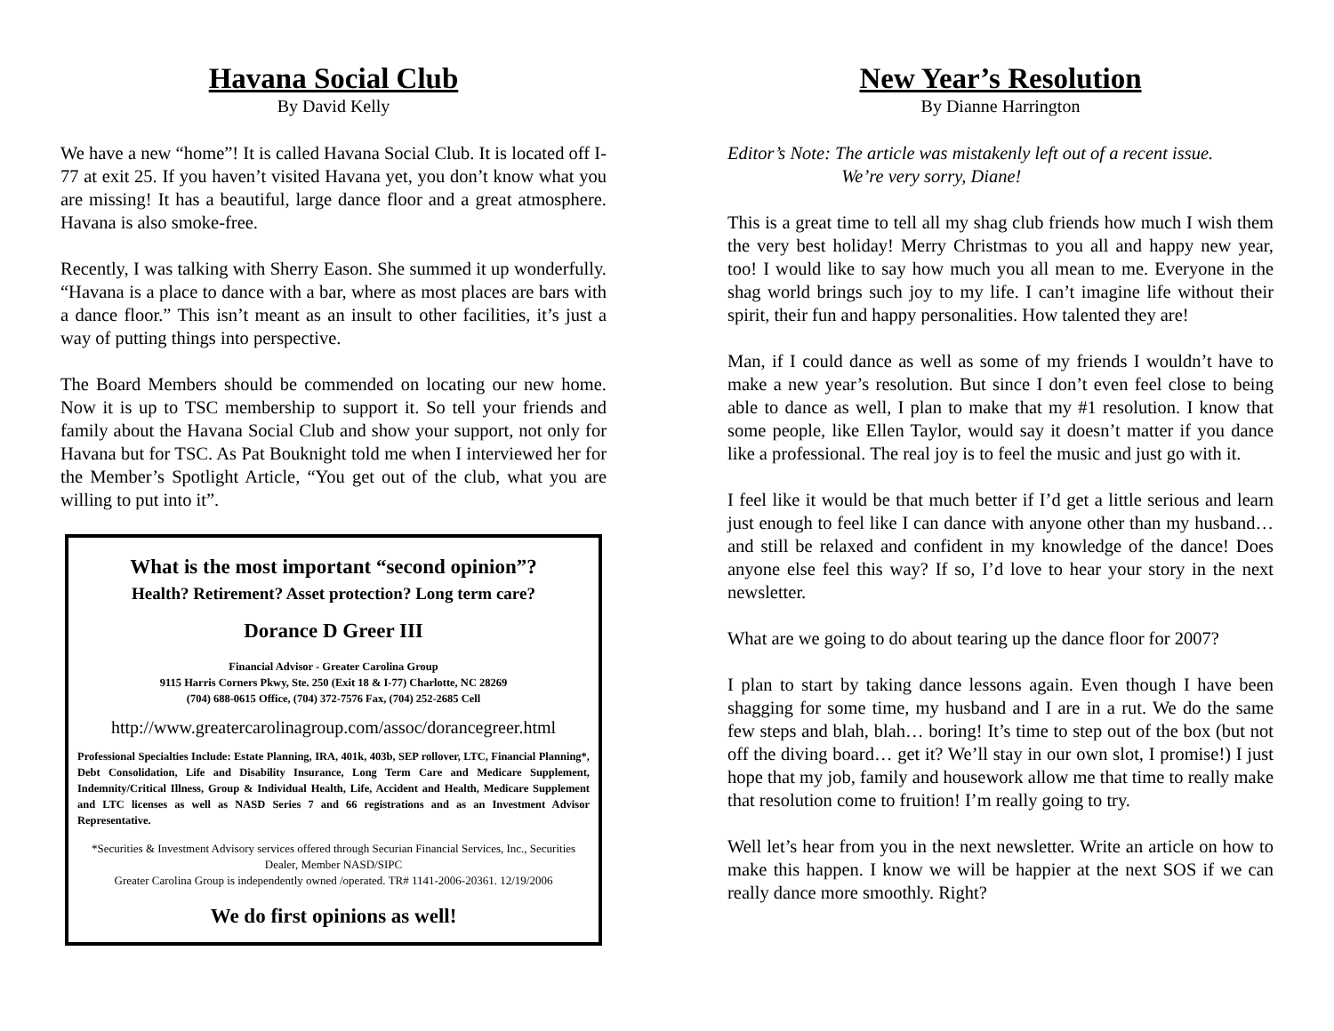Havana Social Club
By David Kelly
We have a new “home”! It is called Havana Social Club. It is located off I-77 at exit 25. If you haven’t visited Havana yet, you don’t know what you are missing! It has a beautiful, large dance floor and a great atmosphere. Havana is also smoke-free.
Recently, I was talking with Sherry Eason. She summed it up wonderfully. “Havana is a place to dance with a bar, where as most places are bars with a dance floor.” This isn’t meant as an insult to other facilities, it’s just a way of putting things into perspective.
The Board Members should be commended on locating our new home. Now it is up to TSC membership to support it. So tell your friends and family about the Havana Social Club and show your support, not only for Havana but for TSC. As Pat Bouknight told me when I interviewed her for the Member’s Spotlight Article, “You get out of the club, what you are willing to put into it”.
What is the most important “second opinion”?
Health? Retirement? Asset protection? Long term care?
Dorance D Greer III
Financial Advisor - Greater Carolina Group
9115 Harris Corners Pkwy, Ste. 250 (Exit 18 & I-77) Charlotte, NC 28269
(704) 688-0615 Office, (704) 372-7576 Fax, (704) 252-2685 Cell
http://www.greatercarolinagroup.com/assoc/dorancegreer.html
Professional Specialties Include: Estate Planning, IRA, 401k, 403b, SEP rollover, LTC, Financial Planning*, Debt Consolidation, Life and Disability Insurance, Long Term Care and Medicare Supplement, Indemnity/Critical Illness, Group & Individual Health, Life, Accident and Health, Medicare Supplement and LTC licenses as well as NASD Series 7 and 66 registrations and as an Investment Advisor Representative.
*Securities & Investment Advisory services offered through Securian Financial Services, Inc., Securities Dealer, Member NASD/SIPC
Greater Carolina Group is independently owned /operated. TR# 1141-2006-20361. 12/19/2006
We do first opinions as well!
New Year’s Resolution
By Dianne Harrington
Editor’s Note: The article was mistakenly left out of a recent issue.
We’re very sorry, Diane!
This is a great time to tell all my shag club friends how much I wish them the very best holiday! Merry Christmas to you all and happy new year, too! I would like to say how much you all mean to me. Everyone in the shag world brings such joy to my life. I can’t imagine life without their spirit, their fun and happy personalities. How talented they are!
Man, if I could dance as well as some of my friends I wouldn’t have to make a new year’s resolution. But since I don’t even feel close to being able to dance as well, I plan to make that my #1 resolution. I know that some people, like Ellen Taylor, would say it doesn’t matter if you dance like a professional. The real joy is to feel the music and just go with it.
I feel like it would be that much better if I’d get a little serious and learn just enough to feel like I can dance with anyone other than my husband… and still be relaxed and confident in my knowledge of the dance! Does anyone else feel this way? If so, I’d love to hear your story in the next newsletter.
What are we going to do about tearing up the dance floor for 2007?
I plan to start by taking dance lessons again. Even though I have been shagging for some time, my husband and I are in a rut. We do the same few steps and blah, blah… boring! It’s time to step out of the box (but not off the diving board… get it? We’ll stay in our own slot, I promise!) I just hope that my job, family and housework allow me that time to really make that resolution come to fruition! I’m really going to try.
Well let’s hear from you in the next newsletter. Write an article on how to make this happen. I know we will be happier at the next SOS if we can really dance more smoothly. Right?